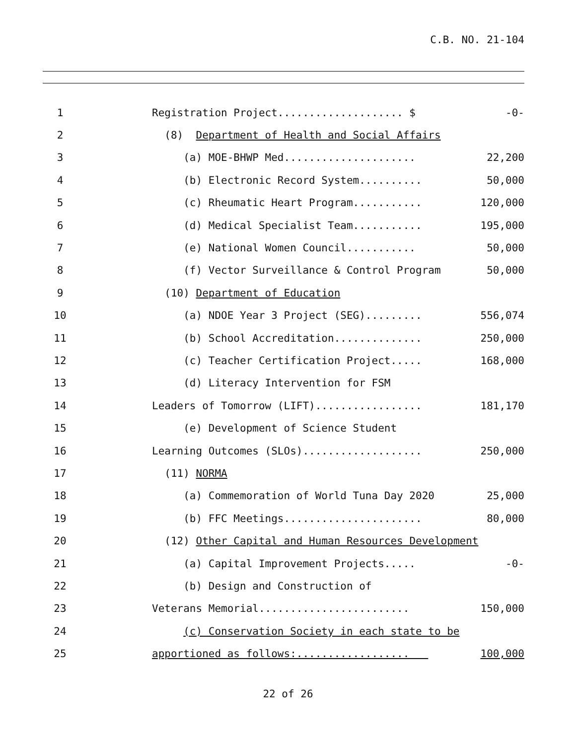C.B. NO. 21-104
| 1 | | Registration Project.................... $ | -0- |
| 2 | | (8) Department of Health and Social Affairs | |
| 3 | | (a) MOE-BHWP Med..................... | 22,200 |
| 4 | | (b) Electronic Record System.......... | 50,000 |
| 5 | | (c) Rheumatic Heart Program........... | 120,000 |
| 6 | | (d) Medical Specialist Team........... | 195,000 |
| 7 | | (e) National Women Council........... | 50,000 |
| 8 | | (f) Vector Surveillance & Control Program | 50,000 |
| 9 | | (10) Department of Education | |
| 10 | | (a) NDOE Year 3 Project (SEG)......... | 556,074 |
| 11 | | (b) School Accreditation.............. | 250,000 |
| 12 | | (c) Teacher Certification Project..... | 168,000 |
| 13 | | (d) Literacy Intervention for FSM | |
| 14 | | Leaders of Tomorrow (LIFT)................. | 181,170 |
| 15 | | (e) Development of Science Student | |
| 16 | | Learning Outcomes (SLOs)................... | 250,000 |
| 17 | | (11) NORMA | |
| 18 | | (a) Commemoration of World Tuna Day 2020 | 25,000 |
| 19 | | (b) FFC Meetings...................... | 80,000 |
| 20 | | (12) Other Capital and Human Resources Development | |
| 21 | | (a) Capital Improvement Projects..... | -0- |
| 22 | | (b) Design and Construction of | |
| 23 | | Veterans Memorial........................ | 150,000 |
| 24 | | (c) Conservation Society in each state to be | |
| 25 | | apportioned as follows:.................. | 100,000 |
22 of 26